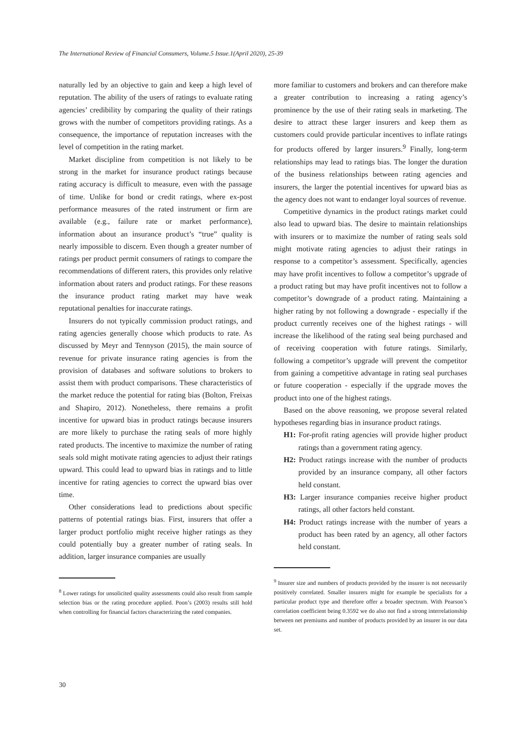The International Review of Financial Consumers, Volume.5 Issue.1(April 2020), 25-39
naturally led by an objective to gain and keep a high level of reputation. The ability of the users of ratings to evaluate rating agencies’ credibility by comparing the quality of their ratings grows with the number of competitors providing ratings. As a consequence, the importance of reputation increases with the level of competition in the rating market.
Market discipline from competition is not likely to be strong in the market for insurance product ratings because rating accuracy is difficult to measure, even with the passage of time. Unlike for bond or credit ratings, where ex-post performance measures of the rated instrument or firm are available (e.g., failure rate or market performance), information about an insurance product’s “true” quality is nearly impossible to discern. Even though a greater number of ratings per product permit consumers of ratings to compare the recommendations of different raters, this provides only relative information about raters and product ratings. For these reasons the insurance product rating market may have weak reputational penalties for inaccurate ratings.
Insurers do not typically commission product ratings, and rating agencies generally choose which products to rate. As discussed by Meyr and Tennyson (2015), the main source of revenue for private insurance rating agencies is from the provision of databases and software solutions to brokers to assist them with product comparisons. These characteristics of the market reduce the potential for rating bias (Bolton, Freixas and Shapiro, 2012). Nonetheless, there remains a profit incentive for upward bias in product ratings because insurers are more likely to purchase the rating seals of more highly rated products. The incentive to maximize the number of rating seals sold might motivate rating agencies to adjust their ratings upward. This could lead to upward bias in ratings and to little incentive for rating agencies to correct the upward bias over time.
Other considerations lead to predictions about specific patterns of potential ratings bias. First, insurers that offer a larger product portfolio might receive higher ratings as they could potentially buy a greater number of rating seals. In addition, larger insurance companies are usually
<sup>8</sup> Lower ratings for unsolicited quality assessments could also result from sample selection bias or the rating procedure applied. Poon’s (2003) results still hold when controlling for financial factors characterizing the rated companies.
more familiar to customers and brokers and can therefore make a greater contribution to increasing a rating agency’s prominence by the use of their rating seals in marketing. The desire to attract these larger insurers and keep them as customers could provide particular incentives to inflate ratings for products offered by larger insurers.<sup>9</sup> Finally, long-term relationships may lead to ratings bias. The longer the duration of the business relationships between rating agencies and insurers, the larger the potential incentives for upward bias as the agency does not want to endanger loyal sources of revenue.
Competitive dynamics in the product ratings market could also lead to upward bias. The desire to maintain relationships with insurers or to maximize the number of rating seals sold might motivate rating agencies to adjust their ratings in response to a competitor’s assessment. Specifically, agencies may have profit incentives to follow a competitor’s upgrade of a product rating but may have profit incentives not to follow a competitor’s downgrade of a product rating. Maintaining a higher rating by not following a downgrade - especially if the product currently receives one of the highest ratings - will increase the likelihood of the rating seal being purchased and of receiving cooperation with future ratings. Similarly, following a competitor’s upgrade will prevent the competitor from gaining a competitive advantage in rating seal purchases or future cooperation - especially if the upgrade moves the product into one of the highest ratings.
Based on the above reasoning, we propose several related hypotheses regarding bias in insurance product ratings.
H1: For-profit rating agencies will provide higher product ratings than a government rating agency.
H2: Product ratings increase with the number of products provided by an insurance company, all other factors held constant.
H3: Larger insurance companies receive higher product ratings, all other factors held constant.
H4: Product ratings increase with the number of years a product has been rated by an agency, all other factors held constant.
<sup>9</sup> Insurer size and numbers of products provided by the insurer is not necessarily positively correlated. Smaller insurers might for example be specialists for a particular product type and therefore offer a broader spectrum. With Pearson’s correlation coefficient being 0.3592 we do also not find a strong interrelationship between net premiums and number of products provided by an insurer in our data set.
30